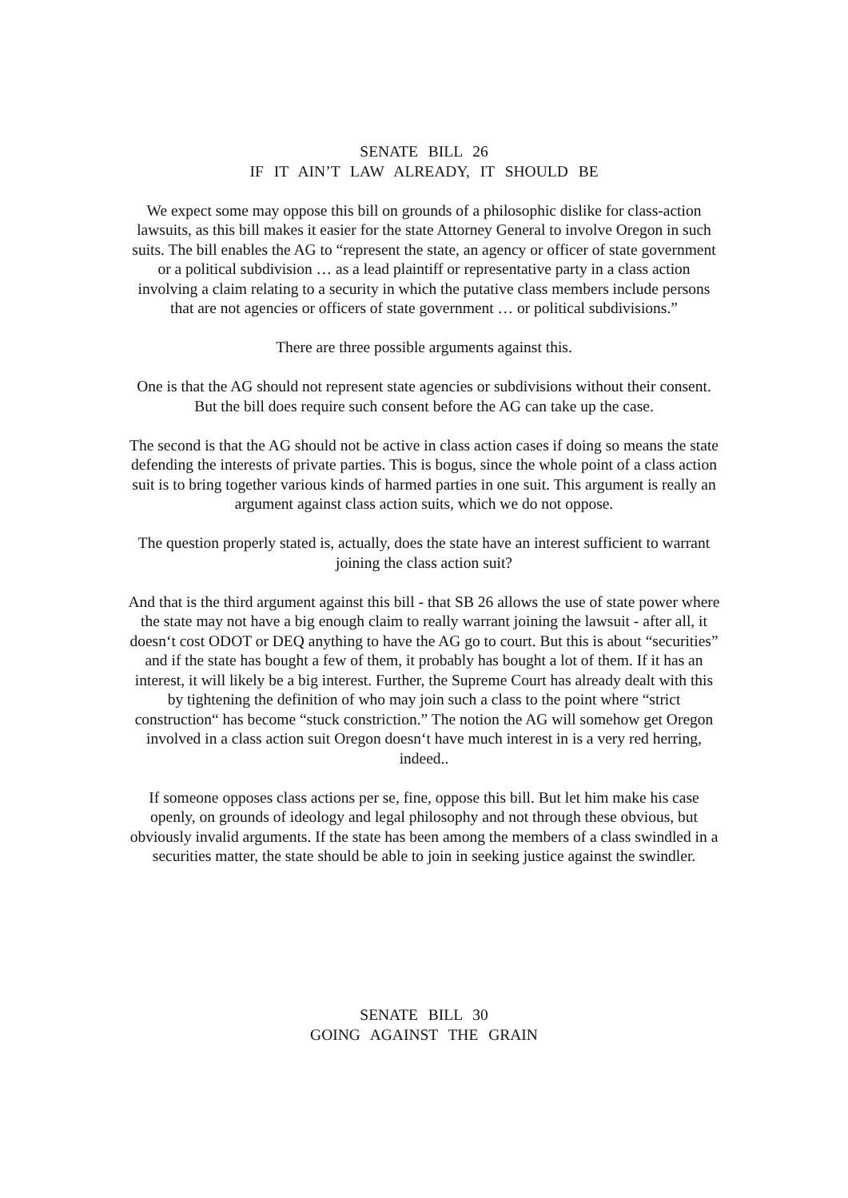SENATE BILL 26
IF IT AIN’T LAW ALREADY, IT SHOULD BE
We expect some may oppose this bill on grounds of a philosophic dislike for class-action lawsuits, as this bill makes it easier for the state Attorney General to involve Oregon in such suits. The bill enables the AG to “represent the state, an agency or officer of state government or a political subdivision … as a lead plaintiff or representative party in a class action involving a claim relating to a security in which the putative class members include persons that are not agencies or officers of state government … or political subdivisions.”
There are three possible arguments against this.
One is that the AG should not represent state agencies or subdivisions without their consent. But the bill does require such consent before the AG can take up the case.
The second is that the AG should not be active in class action cases if doing so means the state defending the interests of private parties. This is bogus, since the whole point of a class action suit is to bring together various kinds of harmed parties in one suit. This argument is really an argument against class action suits, which we do not oppose.
The question properly stated is, actually, does the state have an interest sufficient to warrant joining the class action suit?
And that is the third argument against this bill - that SB 26 allows the use of state power where the state may not have a big enough claim to really warrant joining the lawsuit - after all, it doesn‘t cost ODOT or DEQ anything to have the AG go to court. But this is about “securities” and if the state has bought a few of them, it probably has bought a lot of them. If it has an interest, it will likely be a big interest. Further, the Supreme Court has already dealt with this by tightening the definition of who may join such a class to the point where “strict construction“ has become “stuck constriction.” The notion the AG will somehow get Oregon involved in a class action suit Oregon doesn‘t have much interest in is a very red herring, indeed..
If someone opposes class actions per se, fine, oppose this bill. But let him make his case openly, on grounds of ideology and legal philosophy and not through these obvious, but obviously invalid arguments. If the state has been among the members of a class swindled in a securities matter, the state should be able to join in seeking justice against the swindler.
SENATE BILL 30
GOING AGAINST THE GRAIN